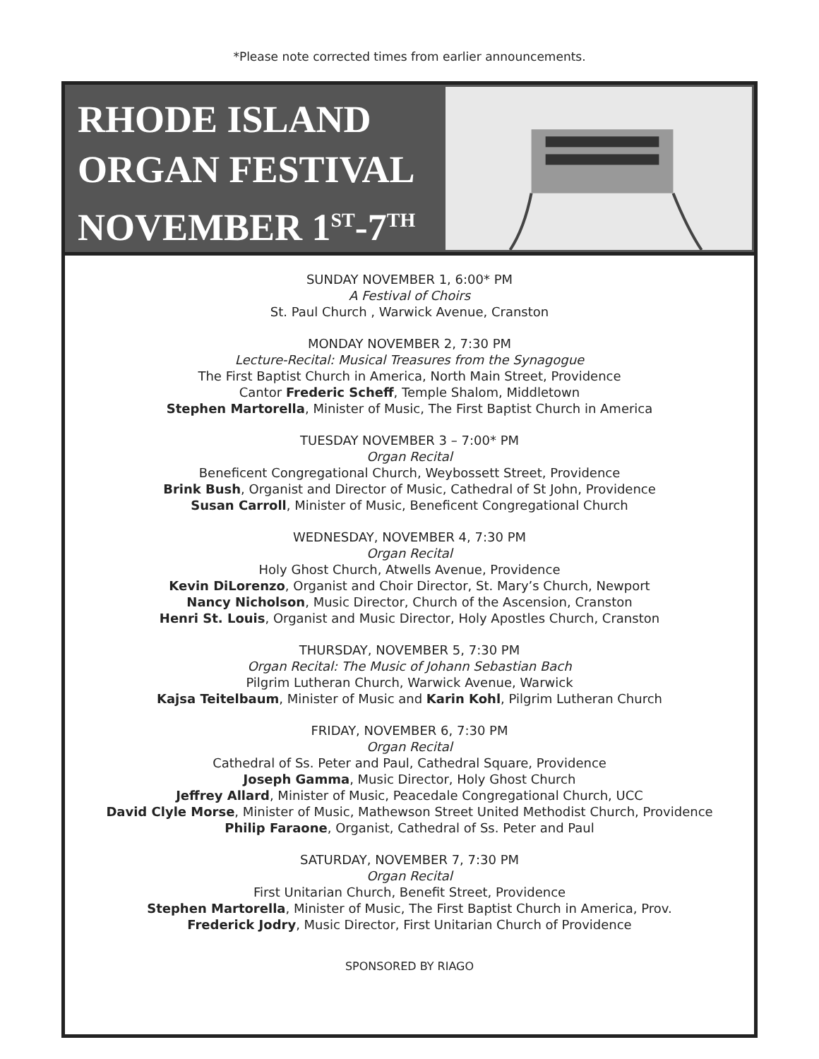*Please note corrected times from earlier announcements.
RHODE ISLAND
ORGAN FESTIVAL
NOVEMBER 1<sup>ST</sup>-7<sup>TH</sup>
SUNDAY NOVEMBER 1, 6:00* PM
A Festival of Choirs
St. Paul Church , Warwick Avenue, Cranston
MONDAY NOVEMBER 2, 7:30 PM
Lecture-Recital: Musical Treasures from the Synagogue
The First Baptist Church in America, North Main Street, Providence
Cantor Frederic Scheff, Temple Shalom, Middletown
Stephen Martorella, Minister of Music, The First Baptist Church in America
TUESDAY NOVEMBER 3 – 7:00* PM
Organ Recital
Beneficent Congregational Church, Weybossett Street, Providence
Brink Bush, Organist and Director of Music, Cathedral of St John, Providence
Susan Carroll, Minister of Music, Beneficent Congregational Church
WEDNESDAY, NOVEMBER 4, 7:30 PM
Organ Recital
Holy Ghost Church, Atwells Avenue, Providence
Kevin DiLorenzo, Organist and Choir Director, St. Mary’s Church, Newport
Nancy Nicholson, Music Director, Church of the Ascension, Cranston
Henri St. Louis, Organist and Music Director, Holy Apostles Church, Cranston
THURSDAY, NOVEMBER 5, 7:30 PM
Organ Recital: The Music of Johann Sebastian Bach
Pilgrim Lutheran Church, Warwick Avenue, Warwick
Kajsa Teitelbaum, Minister of Music and Karin Kohl, Pilgrim Lutheran Church
FRIDAY, NOVEMBER 6, 7:30 PM
Organ Recital
Cathedral of Ss. Peter and Paul, Cathedral Square, Providence
Joseph Gamma, Music Director, Holy Ghost Church
Jeffrey Allard, Minister of Music, Peacedale Congregational Church, UCC
David Clyle Morse, Minister of Music, Mathewson Street United Methodist Church, Providence
Philip Faraone, Organist, Cathedral of Ss. Peter and Paul
SATURDAY, NOVEMBER 7, 7:30 PM
Organ Recital
First Unitarian Church, Benefit Street, Providence
Stephen Martorella, Minister of Music, The First Baptist Church in America, Prov.
Frederick Jodry, Music Director, First Unitarian Church of Providence
SPONSORED BY RIAGO